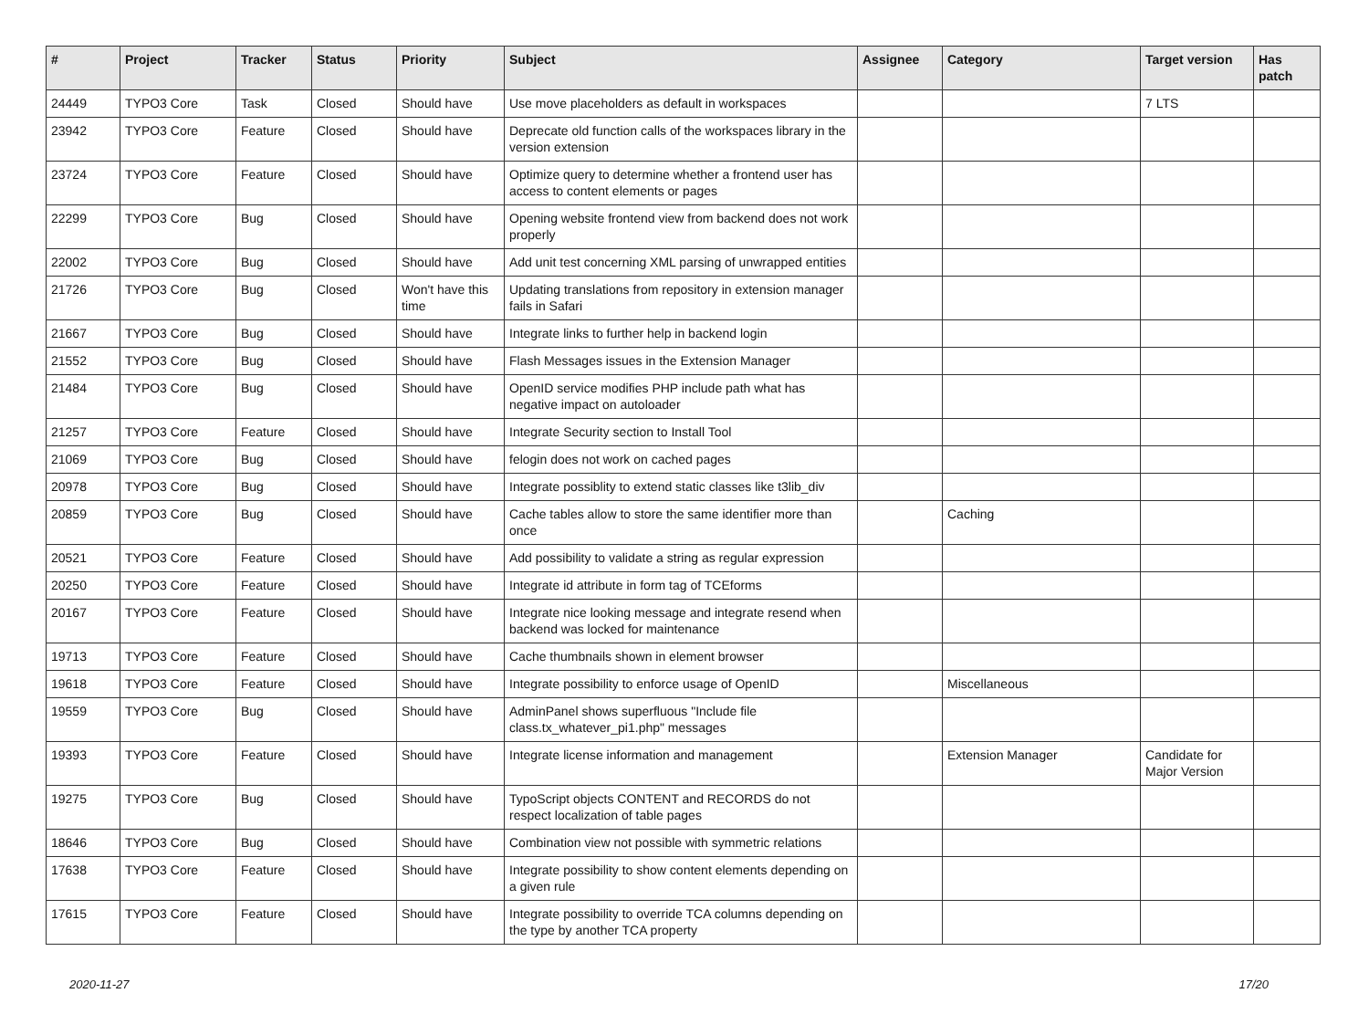| # | Project | Tracker | Status | Priority | Subject | Assignee | Category | Target version | Has patch |
| --- | --- | --- | --- | --- | --- | --- | --- | --- | --- |
| 24449 | TYPO3 Core | Task | Closed | Should have | Use move placeholders as default in workspaces | | | 7 LTS | |
| 23942 | TYPO3 Core | Feature | Closed | Should have | Deprecate old function calls of the workspaces library in the version extension | | | | |
| 23724 | TYPO3 Core | Feature | Closed | Should have | Optimize query to determine whether a frontend user has access to content elements or pages | | | | |
| 22299 | TYPO3 Core | Bug | Closed | Should have | Opening website frontend view from backend does not work properly | | | | |
| 22002 | TYPO3 Core | Bug | Closed | Should have | Add unit test concerning XML parsing of unwrapped entities | | | | |
| 21726 | TYPO3 Core | Bug | Closed | Won't have this time | Updating translations from repository in extension manager fails in Safari | | | | |
| 21667 | TYPO3 Core | Bug | Closed | Should have | Integrate links to further help in backend login | | | | |
| 21552 | TYPO3 Core | Bug | Closed | Should have | Flash Messages issues in the Extension Manager | | | | |
| 21484 | TYPO3 Core | Bug | Closed | Should have | OpenID service modifies PHP include path what has negative impact on autoloader | | | | |
| 21257 | TYPO3 Core | Feature | Closed | Should have | Integrate Security section to Install Tool | | | | |
| 21069 | TYPO3 Core | Bug | Closed | Should have | felogin does not work on cached pages | | | | |
| 20978 | TYPO3 Core | Bug | Closed | Should have | Integrate possiblity to extend static classes like t3lib_div | | | | |
| 20859 | TYPO3 Core | Bug | Closed | Should have | Cache tables allow to store the same identifier more than once | | Caching | | |
| 20521 | TYPO3 Core | Feature | Closed | Should have | Add possibility to validate a string as regular expression | | | | |
| 20250 | TYPO3 Core | Feature | Closed | Should have | Integrate id attribute in form tag of TCEforms | | | | |
| 20167 | TYPO3 Core | Feature | Closed | Should have | Integrate nice looking message and integrate resend when backend was locked for maintenance | | | | |
| 19713 | TYPO3 Core | Feature | Closed | Should have | Cache thumbnails shown in element browser | | | | |
| 19618 | TYPO3 Core | Feature | Closed | Should have | Integrate possibility to enforce usage of OpenID | | Miscellaneous | | |
| 19559 | TYPO3 Core | Bug | Closed | Should have | AdminPanel shows superfluous "Include file class.tx_whatever_pi1.php" messages | | | | |
| 19393 | TYPO3 Core | Feature | Closed | Should have | Integrate license information and management | | Extension Manager | Candidate for Major Version | |
| 19275 | TYPO3 Core | Bug | Closed | Should have | TypoScript objects CONTENT and RECORDS do not respect localization of table pages | | | | |
| 18646 | TYPO3 Core | Bug | Closed | Should have | Combination view not possible with symmetric relations | | | | |
| 17638 | TYPO3 Core | Feature | Closed | Should have | Integrate possibility to show content elements depending on a given rule | | | | |
| 17615 | TYPO3 Core | Feature | Closed | Should have | Integrate possibility to override TCA columns depending on the type by another TCA property | | | | |
2020-11-27 17/20